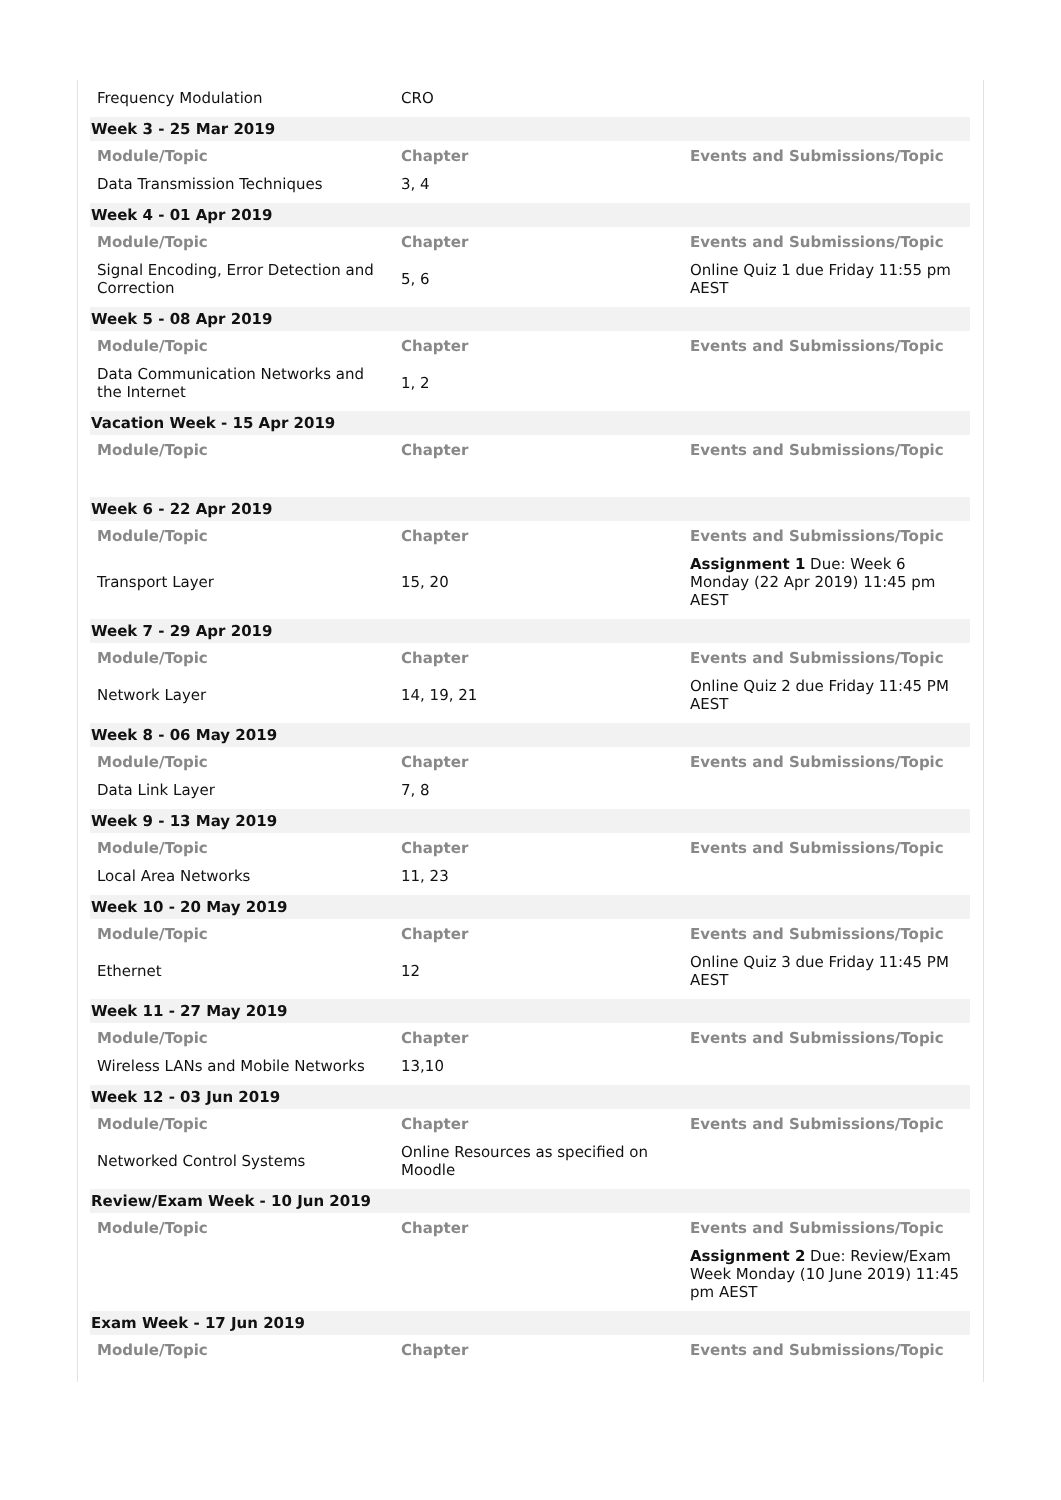| Frequency Modulation | CRO | |
| Week 3 - 25 Mar 2019 | | |
| Module/Topic | Chapter | Events and Submissions/Topic |
| Data Transmission Techniques | 3, 4 | |
| Week 4 - 01 Apr 2019 | | |
| Module/Topic | Chapter | Events and Submissions/Topic |
| Signal Encoding, Error Detection and Correction | 5, 6 | Online Quiz 1 due Friday 11:55 pm AEST |
| Week 5 - 08 Apr 2019 | | |
| Module/Topic | Chapter | Events and Submissions/Topic |
| Data Communication Networks and the Internet | 1, 2 | |
| Vacation Week - 15 Apr 2019 | | |
| Module/Topic | Chapter | Events and Submissions/Topic |
| Week 6 - 22 Apr 2019 | | |
| Module/Topic | Chapter | Events and Submissions/Topic |
| Transport Layer | 15, 20 | Assignment 1 Due: Week 6 Monday (22 Apr 2019) 11:45 pm AEST |
| Week 7 - 29 Apr 2019 | | |
| Module/Topic | Chapter | Events and Submissions/Topic |
| Network Layer | 14, 19, 21 | Online Quiz 2 due Friday 11:45 PM AEST |
| Week 8 - 06 May 2019 | | |
| Module/Topic | Chapter | Events and Submissions/Topic |
| Data Link Layer | 7, 8 | |
| Week 9 - 13 May 2019 | | |
| Module/Topic | Chapter | Events and Submissions/Topic |
| Local Area Networks | 11, 23 | |
| Week 10 - 20 May 2019 | | |
| Module/Topic | Chapter | Events and Submissions/Topic |
| Ethernet | 12 | Online Quiz 3 due Friday 11:45 PM AEST |
| Week 11 - 27 May 2019 | | |
| Module/Topic | Chapter | Events and Submissions/Topic |
| Wireless LANs and Mobile Networks | 13,10 | |
| Week 12 - 03 Jun 2019 | | |
| Module/Topic | Chapter | Events and Submissions/Topic |
| Networked Control Systems | Online Resources as specified on Moodle | |
| Review/Exam Week - 10 Jun 2019 | | |
| Module/Topic | Chapter | Events and Submissions/Topic |
| | | Assignment 2 Due: Review/Exam Week Monday (10 June 2019) 11:45 pm AEST |
| Exam Week - 17 Jun 2019 | | |
| Module/Topic | Chapter | Events and Submissions/Topic |